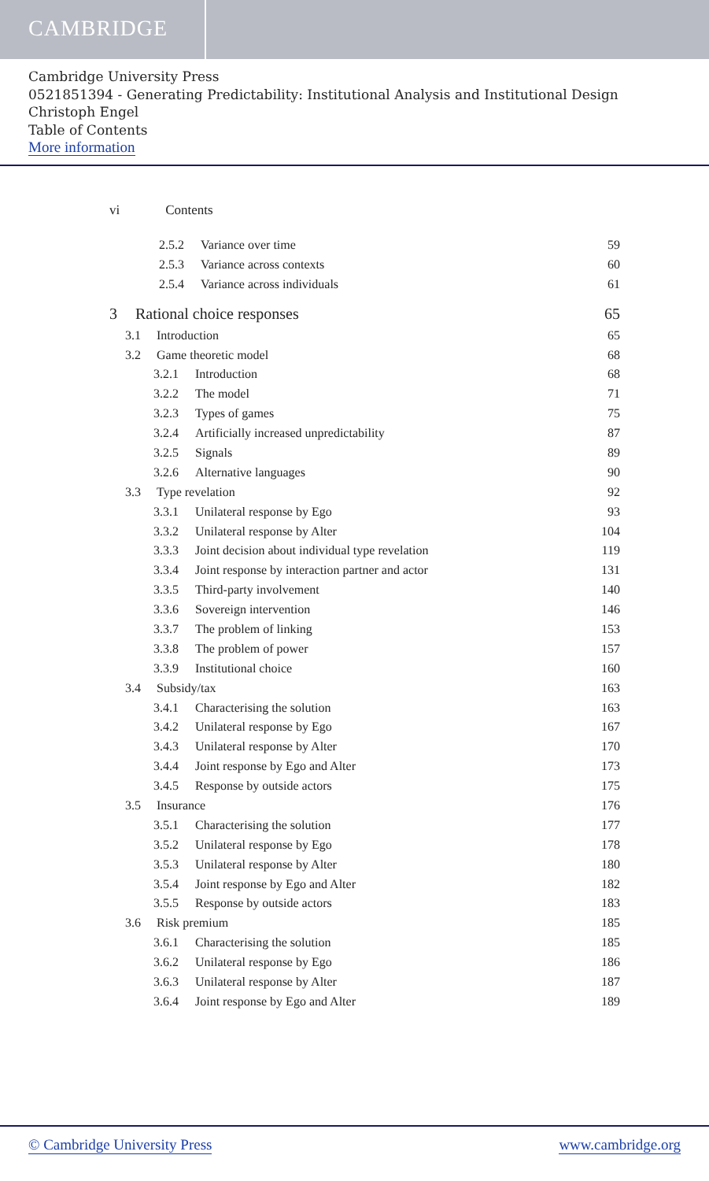CAMBRIDGE
Cambridge University Press
0521851394 - Generating Predictability: Institutional Analysis and Institutional Design
Christoph Engel
Table of Contents
More information
vi Contents
2.5.2 Variance over time 59
2.5.3 Variance across contexts 60
2.5.4 Variance across individuals 61
3 Rational choice responses 65
3.1 Introduction 65
3.2 Game theoretic model 68
3.2.1 Introduction 68
3.2.2 The model 71
3.2.3 Types of games 75
3.2.4 Artificially increased unpredictability 87
3.2.5 Signals 89
3.2.6 Alternative languages 90
3.3 Type revelation 92
3.3.1 Unilateral response by Ego 93
3.3.2 Unilateral response by Alter 104
3.3.3 Joint decision about individual type revelation 119
3.3.4 Joint response by interaction partner and actor 131
3.3.5 Third-party involvement 140
3.3.6 Sovereign intervention 146
3.3.7 The problem of linking 153
3.3.8 The problem of power 157
3.3.9 Institutional choice 160
3.4 Subsidy/tax 163
3.4.1 Characterising the solution 163
3.4.2 Unilateral response by Ego 167
3.4.3 Unilateral response by Alter 170
3.4.4 Joint response by Ego and Alter 173
3.4.5 Response by outside actors 175
3.5 Insurance 176
3.5.1 Characterising the solution 177
3.5.2 Unilateral response by Ego 178
3.5.3 Unilateral response by Alter 180
3.5.4 Joint response by Ego and Alter 182
3.5.5 Response by outside actors 183
3.6 Risk premium 185
3.6.1 Characterising the solution 185
3.6.2 Unilateral response by Ego 186
3.6.3 Unilateral response by Alter 187
3.6.4 Joint response by Ego and Alter 189
© Cambridge University Press www.cambridge.org